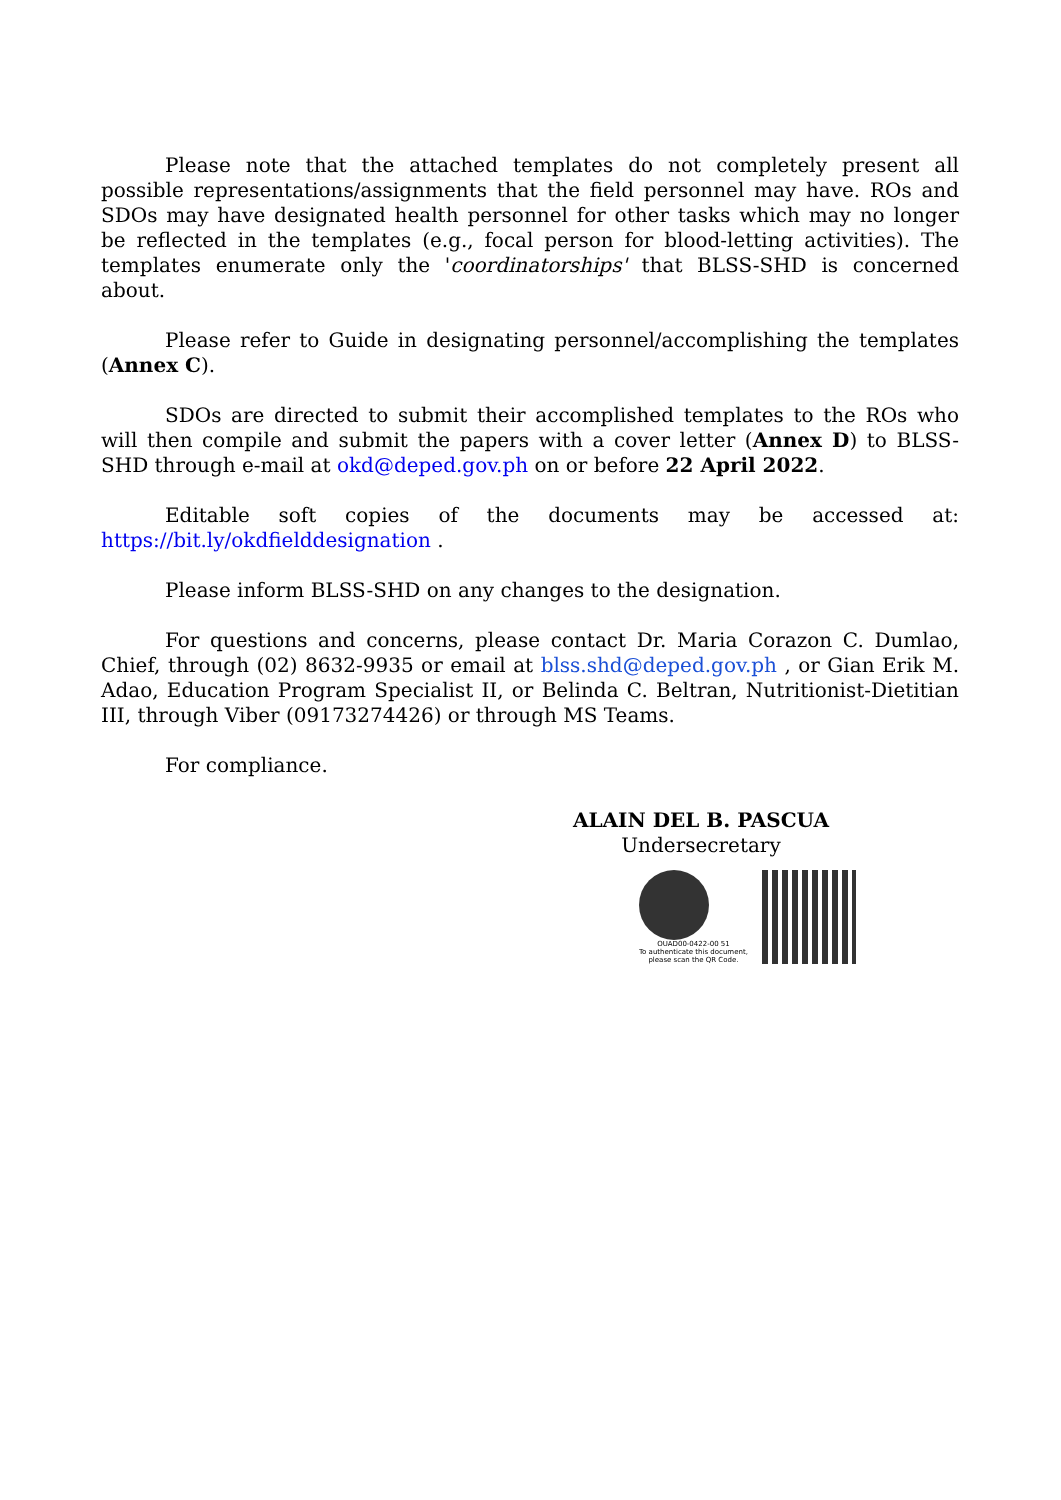Please note that the attached templates do not completely present all possible representations/assignments that the field personnel may have. ROs and SDOs may have designated health personnel for other tasks which may no longer be reflected in the templates (e.g., focal person for blood-letting activities). The templates enumerate only the 'coordinatorships' that BLSS-SHD is concerned about.
Please refer to Guide in designating personnel/accomplishing the templates (Annex C).
SDOs are directed to submit their accomplished templates to the ROs who will then compile and submit the papers with a cover letter (Annex D) to BLSS-SHD through e-mail at okd@deped.gov.ph on or before 22 April 2022.
Editable soft copies of the documents may be accessed at: https://bit.ly/okdfielddesignation .
Please inform BLSS-SHD on any changes to the designation.
For questions and concerns, please contact Dr. Maria Corazon C. Dumlao, Chief, through (02) 8632-9935 or email at blss.shd@deped.gov.ph , or Gian Erik M. Adao, Education Program Specialist II, or Belinda C. Beltran, Nutritionist-Dietitian III, through Viber (09173274426) or through MS Teams.
For compliance.
ALAIN DEL B. PASCUA
Undersecretary
OUAD00-0422-00 51
To authenticate this document,
please scan the QR Code.